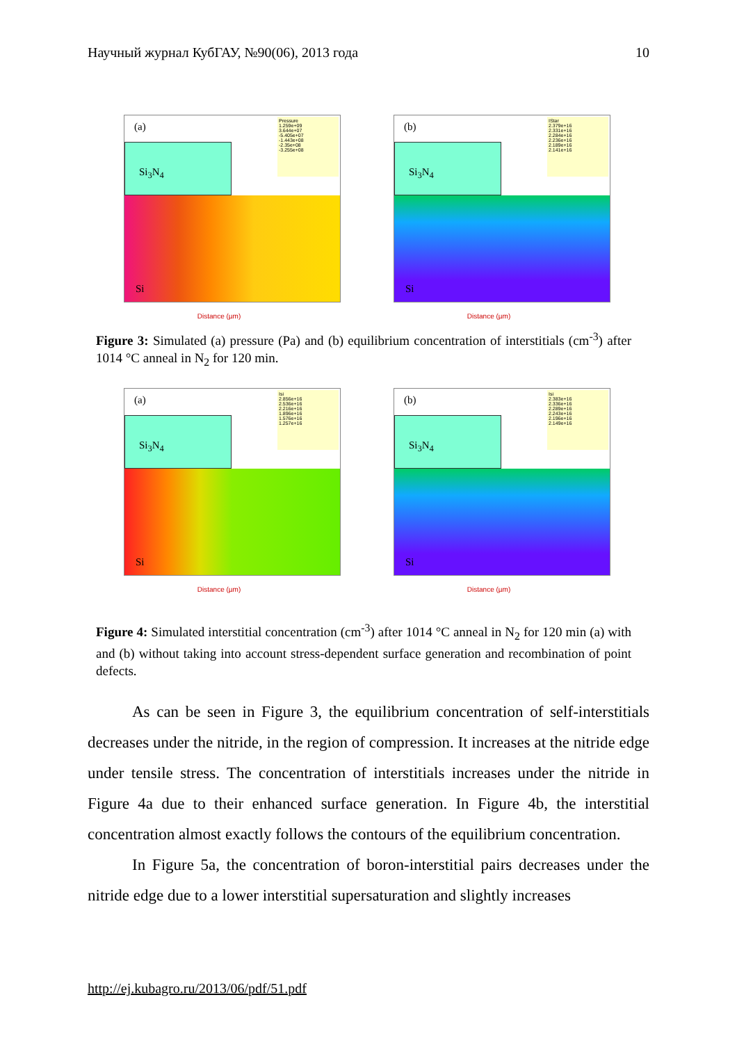Научный журнал КубГАУ, №90(06), 2013 года 10
(a)
Pressure
1.259e+09
3.644e+07
-5.405e+07
-1.443e+08
-2.35e+08
-3.255e+08
Si<sub>3</sub>N<sub>4</sub>
Si
Distance (µm)
(b)
IStar
2.379e+16
2.331e+16
2.284e+16
2.236e+16
2.189e+16
2.141e+16
Si<sub>3</sub>N<sub>4</sub>
Si
Distance (µm)
Figure 3: Simulated (a) pressure (Pa) and (b) equilibrium concentration of interstitials (cm<sup>-3</sup>) after 1014 °C anneal in N<sub>2</sub> for 120 min.
(a)
Isi
2.856e+16
2.536e+16
2.216e+16
1.896e+16
1.576e+16
1.257e+16
Si<sub>3</sub>N<sub>4</sub>
Si
Distance (µm)
(b)
Isi
2.383e+16
2.336e+16
2.289e+16
2.243e+16
2.196e+16
2.149e+16
Si<sub>3</sub>N<sub>4</sub>
Si
Distance (µm)
Figure 4: Simulated interstitial concentration (cm<sup>-3</sup>) after 1014 °C anneal in N<sub>2</sub> for 120 min (a) with and (b) without taking into account stress-dependent surface generation and recombination of point defects.
As can be seen in Figure 3, the equilibrium concentration of self-interstitials decreases under the nitride, in the region of compression. It increases at the nitride edge under tensile stress. The concentration of interstitials increases under the nitride in Figure 4a due to their enhanced surface generation. In Figure 4b, the interstitial concentration almost exactly follows the contours of the equilibrium concentration.
In Figure 5a, the concentration of boron-interstitial pairs decreases under the nitride edge due to a lower interstitial supersaturation and slightly increases
http://ej.kubagro.ru/2013/06/pdf/51.pdf